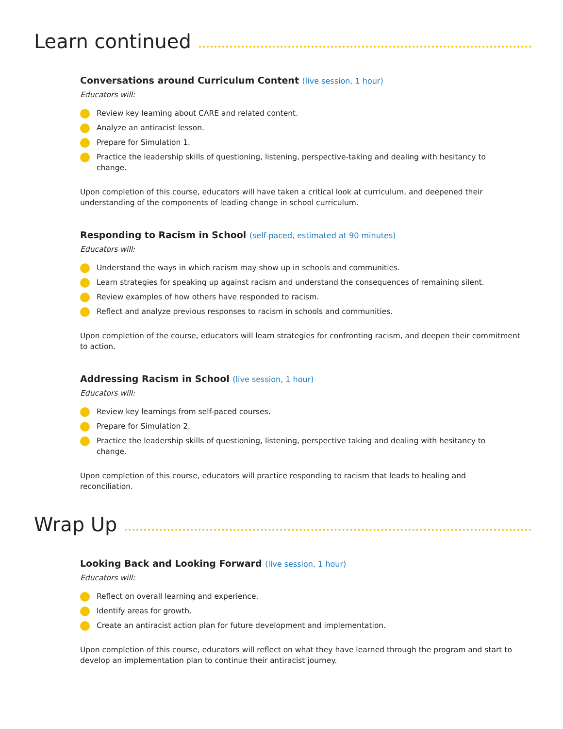Learn continued
Conversations around Curriculum Content (live session, 1 hour)
Educators will:
Review key learning about CARE and related content.
Analyze an antiracist lesson.
Prepare for Simulation 1.
Practice the leadership skills of questioning, listening, perspective-taking and dealing with hesitancy to change.
Upon completion of this course, educators will have taken a critical look at curriculum, and deepened their understanding of the components of leading change in school curriculum.
Responding to Racism in School (self-paced, estimated at 90 minutes)
Educators will:
Understand the ways in which racism may show up in schools and communities.
Learn strategies for speaking up against racism and understand the consequences of remaining silent.
Review examples of how others have responded to racism.
Reflect and analyze previous responses to racism in schools and communities.
Upon completion of the course, educators will learn strategies for confronting racism, and deepen their commitment to action.
Addressing Racism in School (live session, 1 hour)
Educators will:
Review key learnings from self-paced courses.
Prepare for Simulation 2.
Practice the leadership skills of questioning, listening, perspective taking and dealing with hesitancy to change.
Upon completion of this course, educators will practice responding to racism that leads to healing and reconciliation.
Wrap Up
Looking Back and Looking Forward (live session, 1 hour)
Educators will:
Reflect on overall learning and experience.
Identify areas for growth.
Create an antiracist action plan for future development and implementation.
Upon completion of this course, educators will reflect on what they have learned through the program and start to develop an implementation plan to continue their antiracist journey.